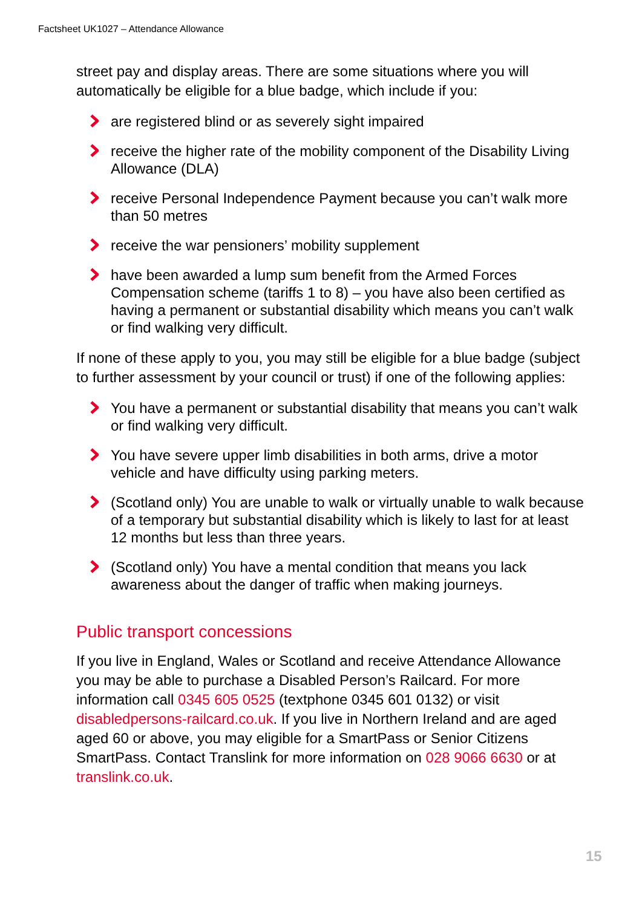Factsheet UK1027 – Attendance Allowance
street pay and display areas. There are some situations where you will automatically be eligible for a blue badge, which include if you:
are registered blind or as severely sight impaired
receive the higher rate of the mobility component of the Disability Living Allowance (DLA)
receive Personal Independence Payment because you can’t walk more than 50 metres
receive the war pensioners’ mobility supplement
have been awarded a lump sum benefit from the Armed Forces Compensation scheme (tariffs 1 to 8) – you have also been certified as having a permanent or substantial disability which means you can’t walk or find walking very difficult.
If none of these apply to you, you may still be eligible for a blue badge (subject to further assessment by your council or trust) if one of the following applies:
You have a permanent or substantial disability that means you can’t walk or find walking very difficult.
You have severe upper limb disabilities in both arms, drive a motor vehicle and have difficulty using parking meters.
(Scotland only) You are unable to walk or virtually unable to walk because of a temporary but substantial disability which is likely to last for at least 12 months but less than three years.
(Scotland only) You have a mental condition that means you lack awareness about the danger of traffic when making journeys.
Public transport concessions
If you live in England, Wales or Scotland and receive Attendance Allowance you may be able to purchase a Disabled Person’s Railcard. For more information call 0345 605 0525 (textphone 0345 601 0132) or visit disabledpersons-railcard.co.uk. If you live in Northern Ireland and are aged aged 60 or above, you may eligible for a SmartPass or Senior Citizens SmartPass. Contact Translink for more information on 028 9066 6630 or at translink.co.uk.
15